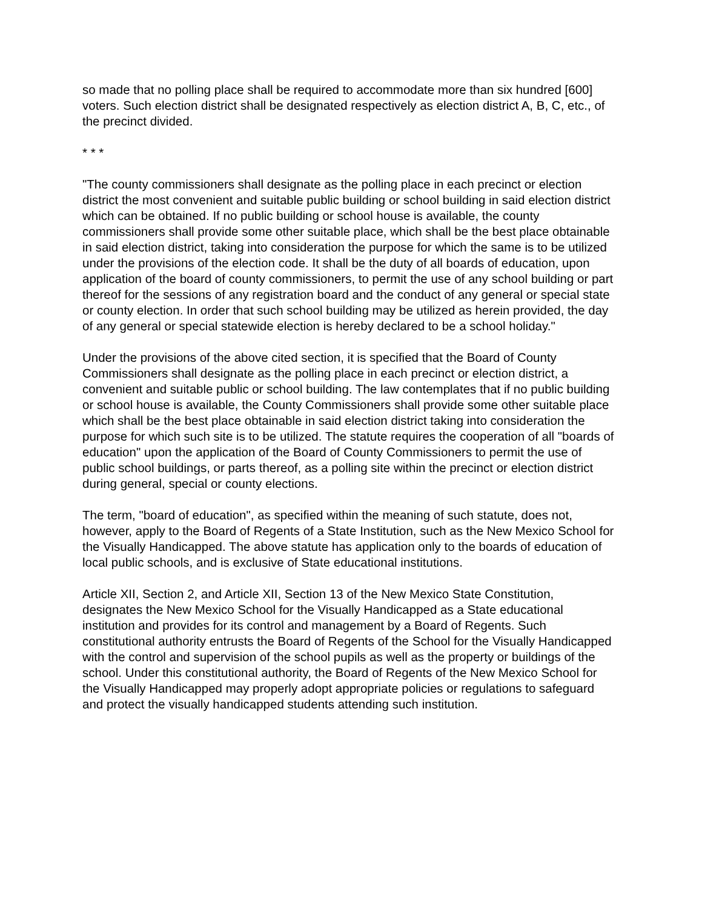so made that no polling place shall be required to accommodate more than six hundred [600] voters. Such election district shall be designated respectively as election district A, B, C, etc., of the precinct divided.
* * *
"The county commissioners shall designate as the polling place in each precinct or election district the most convenient and suitable public building or school building in said election district which can be obtained. If no public building or school house is available, the county commissioners shall provide some other suitable place, which shall be the best place obtainable in said election district, taking into consideration the purpose for which the same is to be utilized under the provisions of the election code. It shall be the duty of all boards of education, upon application of the board of county commissioners, to permit the use of any school building or part thereof for the sessions of any registration board and the conduct of any general or special state or county election. In order that such school building may be utilized as herein provided, the day of any general or special statewide election is hereby declared to be a school holiday."
Under the provisions of the above cited section, it is specified that the Board of County Commissioners shall designate as the polling place in each precinct or election district, a convenient and suitable public or school building. The law contemplates that if no public building or school house is available, the County Commissioners shall provide some other suitable place which shall be the best place obtainable in said election district taking into consideration the purpose for which such site is to be utilized. The statute requires the cooperation of all "boards of education" upon the application of the Board of County Commissioners to permit the use of public school buildings, or parts thereof, as a polling site within the precinct or election district during general, special or county elections.
The term, "board of education", as specified within the meaning of such statute, does not, however, apply to the Board of Regents of a State Institution, such as the New Mexico School for the Visually Handicapped. The above statute has application only to the boards of education of local public schools, and is exclusive of State educational institutions.
Article XII, Section 2, and Article XII, Section 13 of the New Mexico State Constitution, designates the New Mexico School for the Visually Handicapped as a State educational institution and provides for its control and management by a Board of Regents. Such constitutional authority entrusts the Board of Regents of the School for the Visually Handicapped with the control and supervision of the school pupils as well as the property or buildings of the school. Under this constitutional authority, the Board of Regents of the New Mexico School for the Visually Handicapped may properly adopt appropriate policies or regulations to safeguard and protect the visually handicapped students attending such institution.